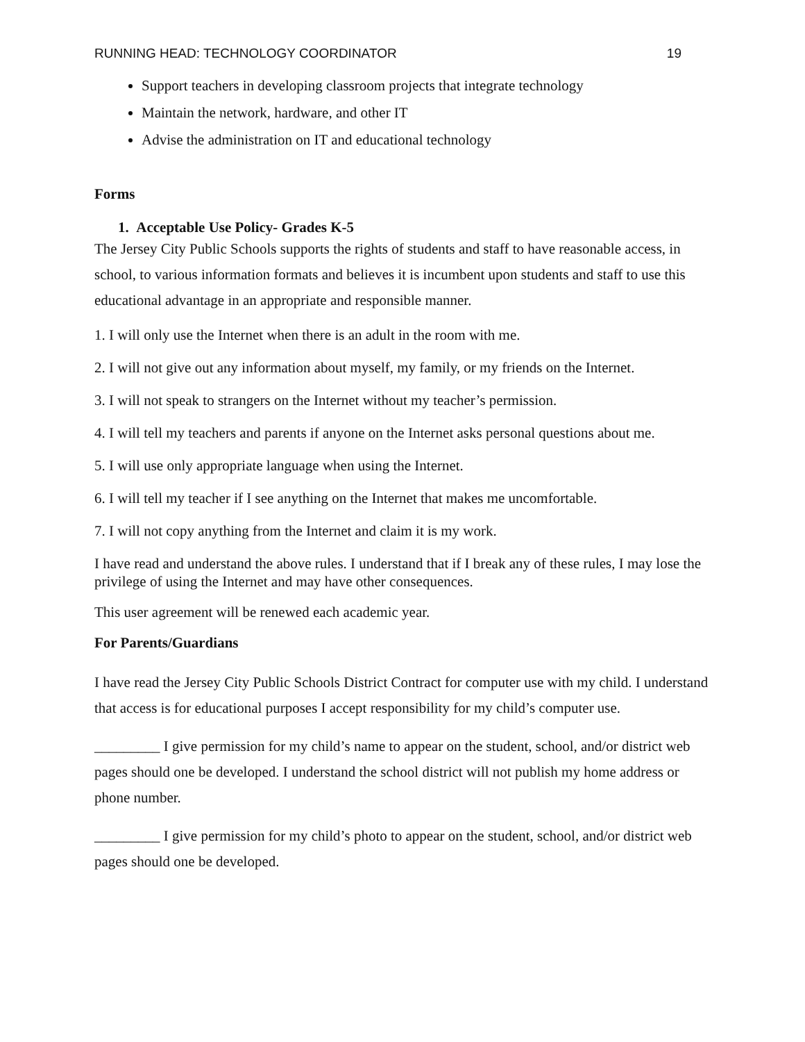RUNNING HEAD: TECHNOLOGY COORDINATOR 19
Support teachers in developing classroom projects that integrate technology
Maintain the network, hardware, and other IT
Advise the administration on IT and educational technology
Forms
1. Acceptable Use Policy- Grades K-5
The Jersey City Public Schools supports the rights of students and staff to have reasonable access, in school, to various information formats and believes it is incumbent upon students and staff to use this educational advantage in an appropriate and responsible manner.
1. I will only use the Internet when there is an adult in the room with me.
2. I will not give out any information about myself, my family, or my friends on the Internet.
3. I will not speak to strangers on the Internet without my teacher’s permission.
4. I will tell my teachers and parents if anyone on the Internet asks personal questions about me.
5. I will use only appropriate language when using the Internet.
6. I will tell my teacher if I see anything on the Internet that makes me uncomfortable.
7. I will not copy anything from the Internet and claim it is my work.
I have read and understand the above rules. I understand that if I break any of these rules, I may lose the privilege of using the Internet and may have other consequences.
This user agreement will be renewed each academic year.
For Parents/Guardians
I have read the Jersey City Public Schools District Contract for computer use with my child. I understand that access is for educational purposes I accept responsibility for my child’s computer use.
_________ I give permission for my child’s name to appear on the student, school, and/or district web pages should one be developed. I understand the school district will not publish my home address or phone number.
_________ I give permission for my child’s photo to appear on the student, school, and/or district web pages should one be developed.